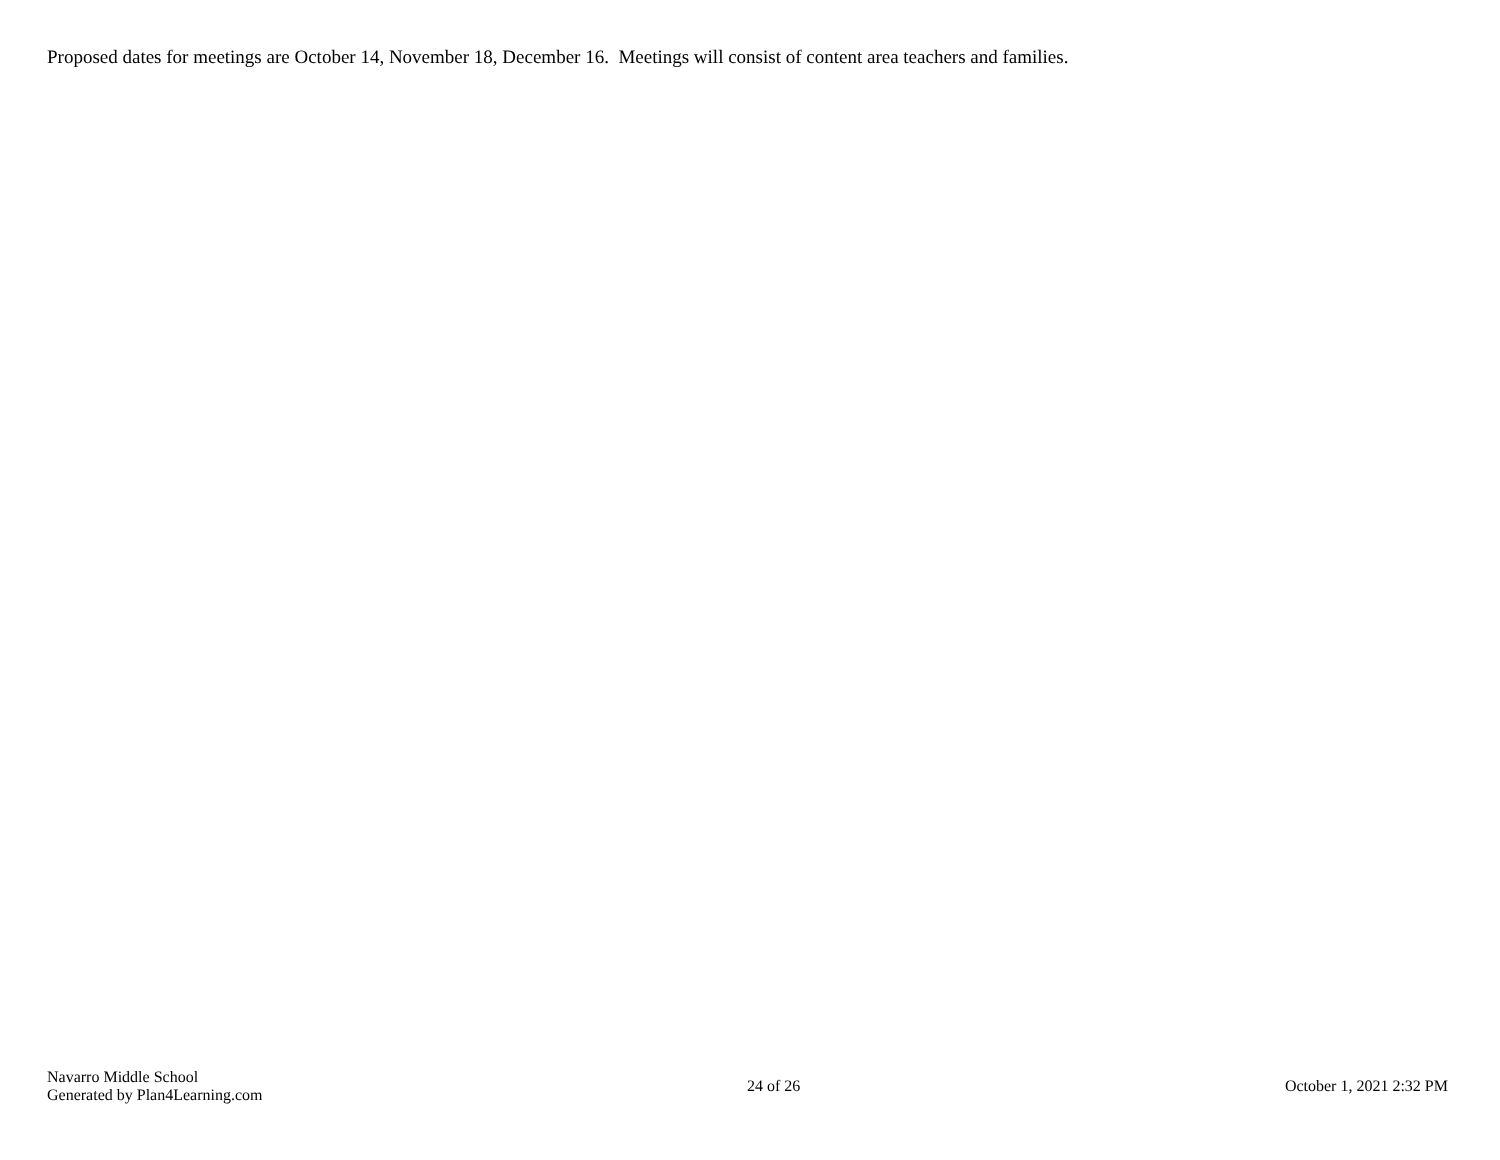Proposed dates for meetings are October 14, November 18, December 16. Meetings will consist of content area teachers and families.
Navarro Middle School
Generated by Plan4Learning.com
24 of 26 October 1, 2021 2:32 PM